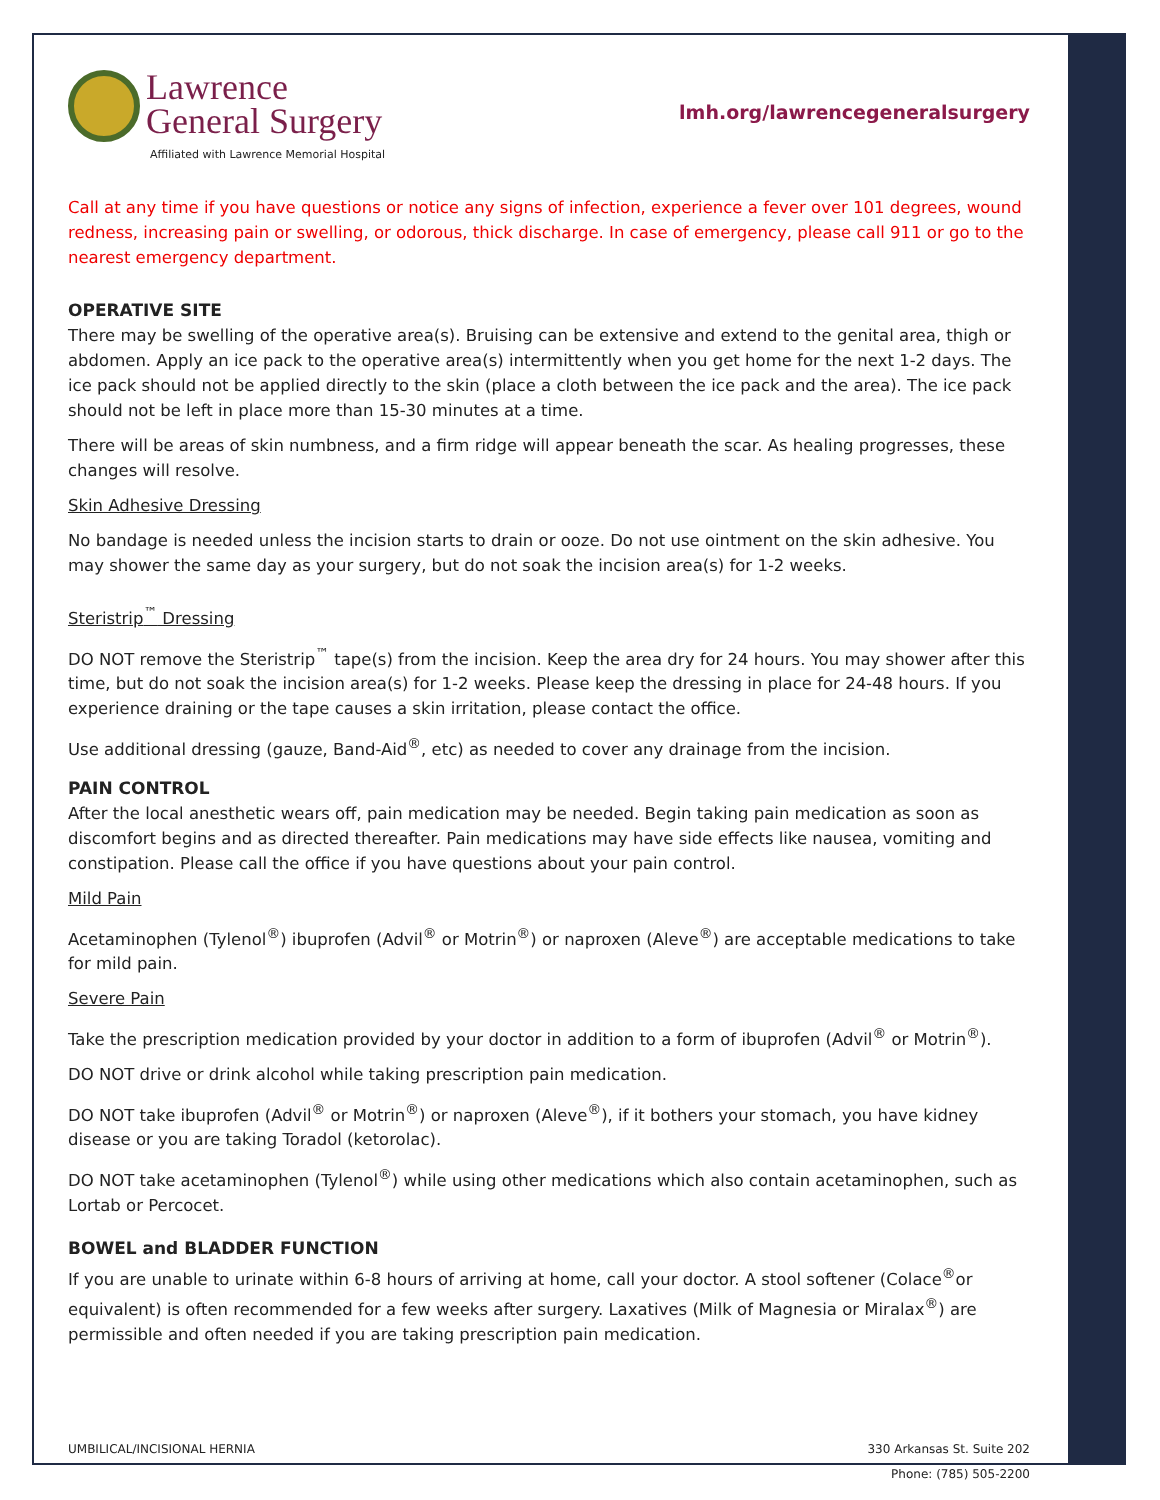Lawrence
General Surgery
Affiliated with Lawrence Memorial Hospital
lmh.org/lawrencegeneralsurgery
Call at any time if you have questions or notice any signs of infection, experience a fever over 101 degrees, wound redness, increasing pain or swelling, or odorous, thick discharge. In case of emergency, please call 911 or go to the nearest emergency department.
OPERATIVE SITE
There may be swelling of the operative area(s). Bruising can be extensive and extend to the genital area, thigh or abdomen. Apply an ice pack to the operative area(s) intermittently when you get home for the next 1-2 days. The ice pack should not be applied directly to the skin (place a cloth between the ice pack and the area). The ice pack should not be left in place more than 15-30 minutes at a time.
There will be areas of skin numbness, and a firm ridge will appear beneath the scar. As healing progresses, these changes will resolve.
Skin Adhesive Dressing
No bandage is needed unless the incision starts to drain or ooze. Do not use ointment on the skin adhesive. You may shower the same day as your surgery, but do not soak the incision area(s) for 1-2 weeks.
Steristrip<sup>™</sup> Dressing
DO NOT remove the Steristrip<sup>™</sup> tape(s) from the incision. Keep the area dry for 24 hours. You may shower after this time, but do not soak the incision area(s) for 1-2 weeks. Please keep the dressing in place for 24-48 hours. If you experience draining or the tape causes a skin irritation, please contact the office.
Use additional dressing (gauze, Band-Aid<sup>®</sup>, etc) as needed to cover any drainage from the incision.
PAIN CONTROL
After the local anesthetic wears off, pain medication may be needed. Begin taking pain medication as soon as discomfort begins and as directed thereafter. Pain medications may have side effects like nausea, vomiting and constipation. Please call the office if you have questions about your pain control.
Mild Pain
Acetaminophen (Tylenol<sup>®</sup>) ibuprofen (Advil<sup>®</sup> or Motrin<sup>®</sup>) or naproxen (Aleve<sup>®</sup>) are acceptable medications to take for mild pain.
Severe Pain
Take the prescription medication provided by your doctor in addition to a form of ibuprofen (Advil<sup>®</sup> or Motrin<sup>®</sup>).
DO NOT drive or drink alcohol while taking prescription pain medication.
DO NOT take ibuprofen (Advil<sup>®</sup> or Motrin<sup>®</sup>) or naproxen (Aleve<sup>®</sup>), if it bothers your stomach, you have kidney disease or you are taking Toradol (ketorolac).
DO NOT take acetaminophen (Tylenol<sup>®</sup>) while using other medications which also contain acetaminophen, such as Lortab or Percocet.
BOWEL and BLADDER FUNCTION
If you are unable to urinate within 6-8 hours of arriving at home, call your doctor. A stool softener (Colace<sup>®</sup>or equivalent) is often recommended for a few weeks after surgery. Laxatives (Milk of Magnesia or Miralax<sup>®</sup>) are permissible and often needed if you are taking prescription pain medication.
UMBILICAL/INCISIONAL HERNIA 330 Arkansas St. Suite 202
Phone: (785) 505-2200